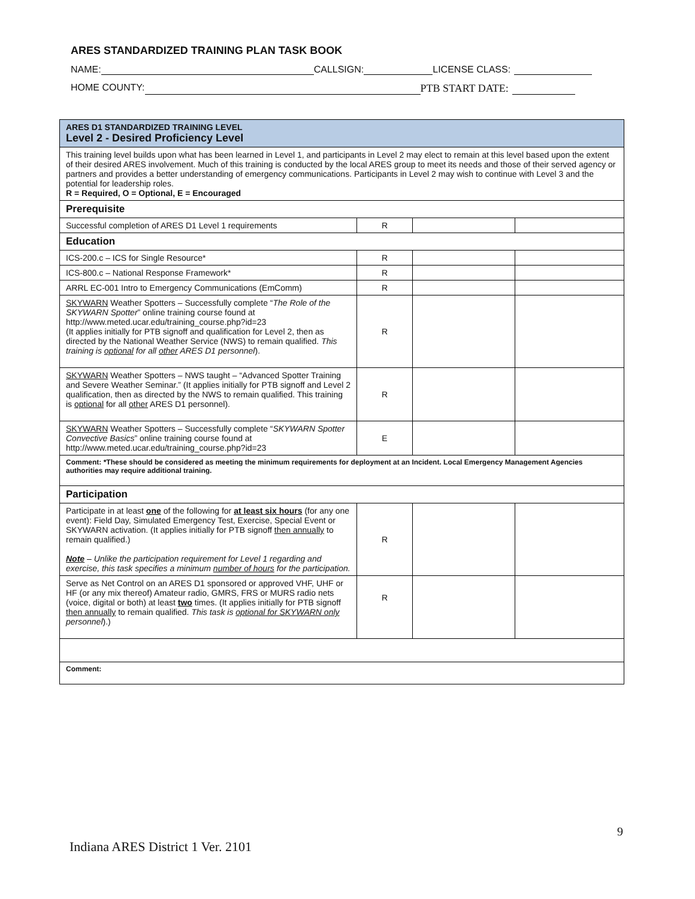ARES STANDARDIZED TRAINING PLAN TASK BOOK
NAME: CALLSIGN: LICENSE CLASS:
HOME COUNTY: PTB START DATE:
| ARES D1 STANDARDIZED TRAINING LEVEL Level 2 - Desired Proficiency Level | | | |
| This training level builds upon what has been learned in Level 1, and participants in Level 2 may elect to remain at this level based upon the extent of their desired ARES involvement. Much of this training is conducted by the local ARES group to meet its needs and those of their served agency or partners and provides a better understanding of emergency communications. Participants in Level 2 may wish to continue with Level 3 and the potential for leadership roles. R = Required, O = Optional, E = Encouraged | | | |
| Prerequisite | | | |
| Successful completion of ARES D1 Level 1 requirements | R | | |
| Education | | | |
| ICS-200.c – ICS for Single Resource* | R | | |
| ICS-800.c – National Response Framework* | R | | |
| ARRL EC-001 Intro to Emergency Communications (EmComm) | R | | |
| SKYWARN Weather Spotters – Successfully complete “ The Role of the SKYWARN Spotter ” online training course found at http://www.meted.ucar.edu/training_course.php?id=23 (It applies initially for PTB signoff and qualification for Level 2, then as directed by the National Weather Service (NWS) to remain qualified. This training is optional for all other ARES D1 personnel ). | R | | |
| SKYWARN Weather Spotters – NWS taught – “Advanced Spotter Training and Severe Weather Seminar.” (It applies initially for PTB signoff and Level 2 qualification, then as directed by the NWS to remain qualified. This training is optional for all other ARES D1 personnel). | R | | |
| SKYWARN Weather Spotters – Successfully complete “ SKYWARN Spotter Convective Basics ” online training course found at http://www.meted.ucar.edu/training_course.php?id=23 | E | | |
| Comment: *These should be considered as meeting the minimum requirements for deployment at an Incident. Local Emergency Management Agencies authorities may require additional training. | | | |
| Participation | | | |
| Participate in at least one of the following for at least six hours (for any one event): Field Day, Simulated Emergency Test, Exercise, Special Event or SKYWARN activation. (It applies initially for PTB signoff then annually to remain qualified.) Note – Unlike the participation requirement for Level 1 regarding and exercise, this task specifies a minimum number of hours for the participation. | R | | |
| Serve as Net Control on an ARES D1 sponsored or approved VHF, UHF or HF (or any mix thereof) Amateur radio, GMRS, FRS or MURS radio nets (voice, digital or both) at least two times. (It applies initially for PTB signoff then annually to remain qualified. This task is optional for SKYWARN only personnel ).) | R | | |
| Comment: | | | |
9
Indiana ARES District 1 Ver. 2101